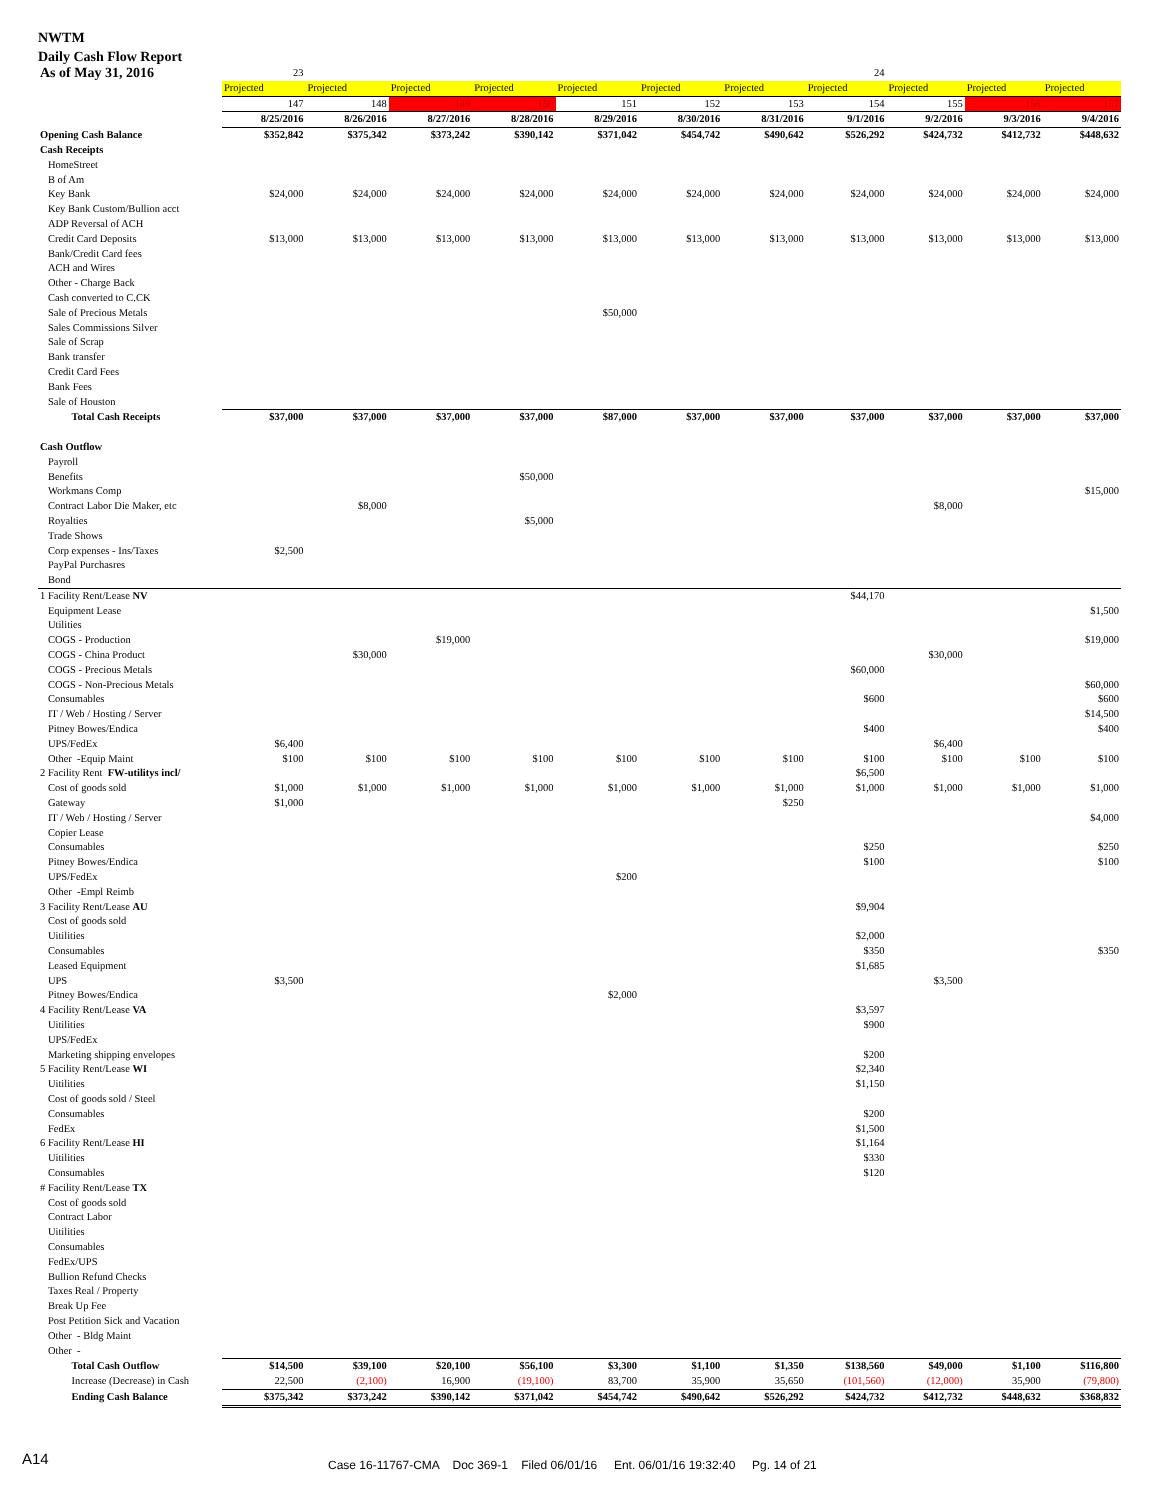NWTM
Daily Cash Flow Report
| As of May 31, 2016 | 23 | | | | | | | 24 | | | |
| | Projected | Projected | Projected | Projected | Projected | Projected | Projected | Projected | Projected | Projected | Projected |
| | 147 | 148 | 149 | 150 | 151 | 152 | 153 | 154 | 155 | 156 | 157 |
| | 8/25/2016 | 8/26/2016 | 8/27/2016 | 8/28/2016 | 8/29/2016 | 8/30/2016 | 8/31/2016 | 9/1/2016 | 9/2/2016 | 9/3/2016 | 9/4/2016 |
| Opening Cash Balance | $352,842 | $375,342 | $373,242 | $390,142 | $371,042 | $454,742 | $490,642 | $526,292 | $424,732 | $412,732 | $448,632 |
| Cash Receipts | | | | | | | | | | | |
| HomeStreet | | | | | | | | | | | |
| B of Am | | | | | | | | | | | |
| Key Bank | $24,000 | $24,000 | $24,000 | $24,000 | $24,000 | $24,000 | $24,000 | $24,000 | $24,000 | $24,000 | $24,000 |
| Key Bank Custom/Bullion acct | | | | | | | | | | | |
| ADP Reversal of ACH | | | | | | | | | | | |
| Credit Card Deposits | $13,000 | $13,000 | $13,000 | $13,000 | $13,000 | $13,000 | $13,000 | $13,000 | $13,000 | $13,000 | $13,000 |
| Bank/Credit Card fees | | | | | | | | | | | |
| ACH and Wires | | | | | | | | | | | |
| Other - Charge Back | | | | | | | | | | | |
| Cash converted to C.CK | | | | | | | | | | | |
| Sale of Precious Metals | | | | | $50,000 | | | | | | |
| Sales Commissions Silver | | | | | | | | | | | |
| Sale of Scrap | | | | | | | | | | | |
| Bank transfer | | | | | | | | | | | |
| Credit Card Fees | | | | | | | | | | | |
| Bank Fees | | | | | | | | | | | |
| Sale of Houston | | | | | | | | | | | |
| Total Cash Receipts | $37,000 | $37,000 | $37,000 | $37,000 | $87,000 | $37,000 | $37,000 | $37,000 | $37,000 | $37,000 | $37,000 |
| Cash Outflow | | | | | | | | | | | |
| Payroll | | | | | | | | | | | |
| Benefits | | | | $50,000 | | | | | | | |
| Workmans Comp | | | | | | | | | | | $15,000 |
| Contract Labor Die Maker, etc | | $8,000 | | | | | | | $8,000 | | |
| Royalties | | | | $5,000 | | | | | | | |
| Trade Shows | | | | | | | | | | | |
| Corp expenses - Ins/Taxes | $2,500 | | | | | | | | | | |
| PayPal Purchasres | | | | | | | | | | | |
| Bond | | | | | | | | | | | |
| 1 Facility Rent/Lease NV | | | | | | | | $44,170 | | | |
| Equipment Lease | | | | | | | | | | | $1,500 |
| Utilities | | | | | | | | | | | |
| COGS - Production | | | $19,000 | | | | | | | | $19,000 |
| COGS - China Product | | $30,000 | | | | | | | $30,000 | | |
| COGS - Precious Metals | | | | | | | | $60,000 | | | |
| COGS - Non-Precious Metals | | | | | | | | | | | $60,000 |
| Consumables | | | | | | | | $600 | | | $600 |
| IT / Web / Hosting / Server | | | | | | | | | | | $14,500 |
| Pitney Bowes/Endica | | | | | | | | $400 | | | $400 |
| UPS/FedEx | $6,400 | | | | | | | | $6,400 | | |
| Other -Equip Maint | $100 | $100 | $100 | $100 | $100 | $100 | $100 | $100 | $100 | $100 | $100 |
| 2 Facility Rent FW-utilitys incl/ | | | | | | | | $6,500 | | | |
| Cost of goods sold | $1,000 | $1,000 | $1,000 | $1,000 | $1,000 | $1,000 | $1,000 | $1,000 | $1,000 | $1,000 | $1,000 |
| Gateway | $1,000 | | | | | | $250 | | | | |
| IT / Web / Hosting / Server | | | | | | | | | | | $4,000 |
| Copier Lease | | | | | | | | | | | |
| Consumables | | | | | | | | $250 | | | $250 |
| Pitney Bowes/Endica | | | | | | | | $100 | | | $100 |
| UPS/FedEx | | | | | $200 | | | | | | |
| Other -Empl Reimb | | | | | | | | | | | |
| 3 Facility Rent/Lease AU | | | | | | | | $9,904 | | | |
| Cost of goods sold | | | | | | | | | | | |
| Uitilities | | | | | | | | $2,000 | | | |
| Consumables | | | | | | | | $350 | | | $350 |
| Leased Equipment | | | | | | | | $1,685 | | | |
| UPS | $3,500 | | | | | | | | $3,500 | | |
| Pitney Bowes/Endica | | | | | $2,000 | | | | | | |
| 4 Facility Rent/Lease VA | | | | | | | | $3,597 | | | |
| Uitilities | | | | | | | | $900 | | | |
| UPS/FedEx | | | | | | | | | | | |
| Marketing shipping envelopes | | | | | | | | $200 | | | |
| 5 Facility Rent/Lease WI | | | | | | | | $2,340 | | | |
| Uitilities | | | | | | | | $1,150 | | | |
| Cost of goods sold / Steel | | | | | | | | | | | |
| Consumables | | | | | | | | $200 | | | |
| FedEx | | | | | | | | $1,500 | | | |
| 6 Facility Rent/Lease HI | | | | | | | | $1,164 | | | |
| Uitilities | | | | | | | | $330 | | | |
| Consumables | | | | | | | | $120 | | | |
| # Facility Rent/Lease TX | | | | | | | | | | | |
| Cost of goods sold | | | | | | | | | | | |
| Contract Labor | | | | | | | | | | | |
| Uitilities | | | | | | | | | | | |
| Consumables | | | | | | | | | | | |
| FedEx/UPS | | | | | | | | | | | |
| Bullion Refund Checks | | | | | | | | | | | |
| Taxes Real / Property | | | | | | | | | | | |
| Break Up Fee | | | | | | | | | | | |
| Post Petition Sick and Vacation | | | | | | | | | | | |
| Other - Bldg Maint | | | | | | | | | | | |
| Other - | | | | | | | | | | | |
| Total Cash Outflow | $14,500 | $39,100 | $20,100 | $56,100 | $3,300 | $1,100 | $1,350 | $138,560 | $49,000 | $1,100 | $116,800 |
| Increase (Decrease) in Cash | 22,500 | (2,100) | 16,900 | (19,100) | 83,700 | 35,900 | 35,650 | (101,560) | (12,000) | 35,900 | (79,800) |
| Ending Cash Balance | $375,342 | $373,242 | $390,142 | $371,042 | $454,742 | $490,642 | $526,292 | $424,732 | $412,732 | $448,632 | $368,832 |
A14 Case 16-11767-CMA Doc 369-1 Filed 06/01/16 Ent. 06/01/16 19:32:40 Pg. 14 of 21